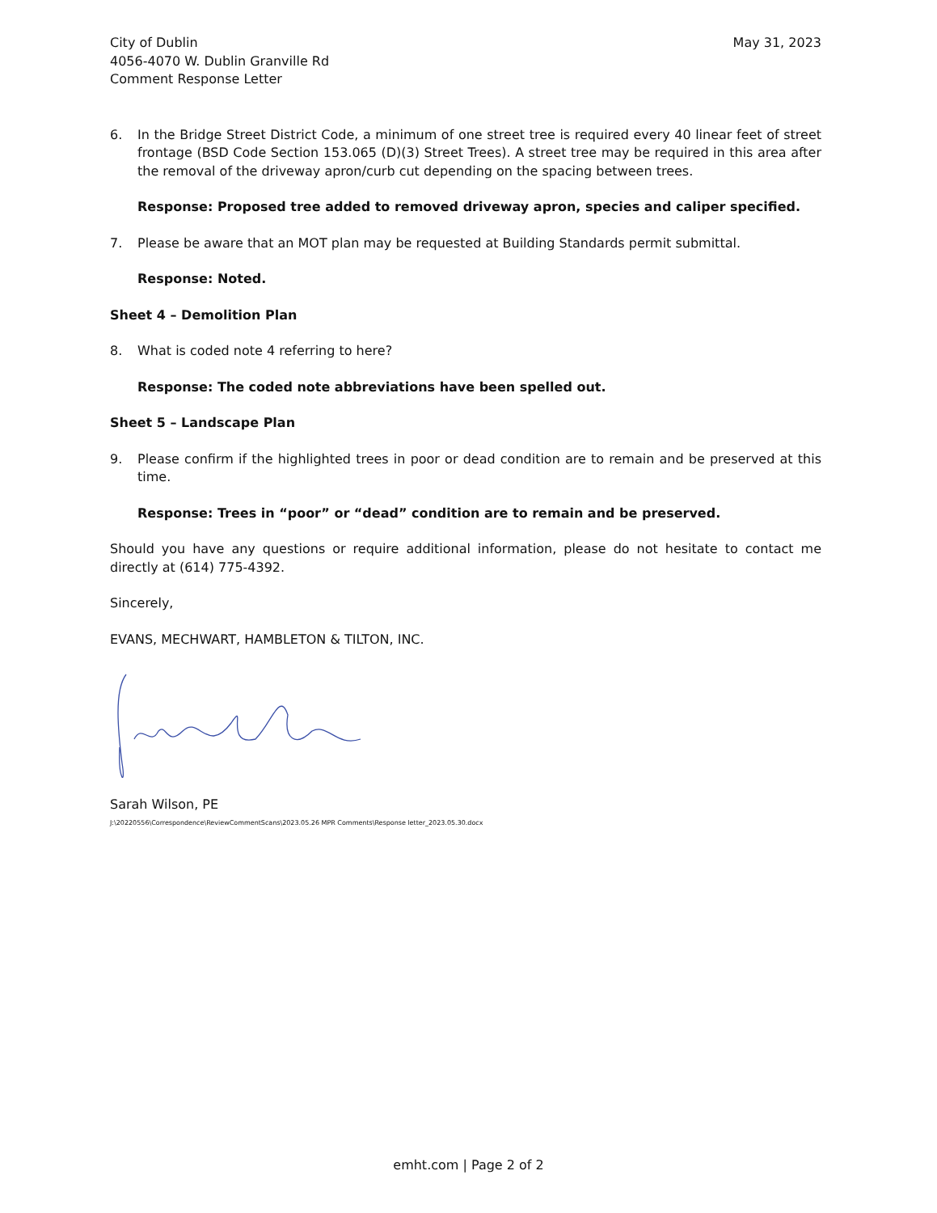City of Dublin
4056-4070 W. Dublin Granville Rd
Comment Response Letter
May 31, 2023
6. In the Bridge Street District Code, a minimum of one street tree is required every 40 linear feet of street frontage (BSD Code Section 153.065 (D)(3) Street Trees). A street tree may be required in this area after the removal of the driveway apron/curb cut depending on the spacing between trees.
Response: Proposed tree added to removed driveway apron, species and caliper specified.
7. Please be aware that an MOT plan may be requested at Building Standards permit submittal.
Response: Noted.
Sheet 4 – Demolition Plan
8. What is coded note 4 referring to here?
Response: The coded note abbreviations have been spelled out.
Sheet 5 – Landscape Plan
9. Please confirm if the highlighted trees in poor or dead condition are to remain and be preserved at this time.
Response: Trees in “poor” or “dead” condition are to remain and be preserved.
Should you have any questions or require additional information, please do not hesitate to contact me directly at (614) 775-4392.
Sincerely,
EVANS, MECHWART, HAMBLETON & TILTON, INC.
Sarah Wilson, PE
J:\20220556\Correspondence\ReviewCommentScans\2023.05.26 MPR Comments\Response letter_2023.05.30.docx
emht.com | Page 2 of 2